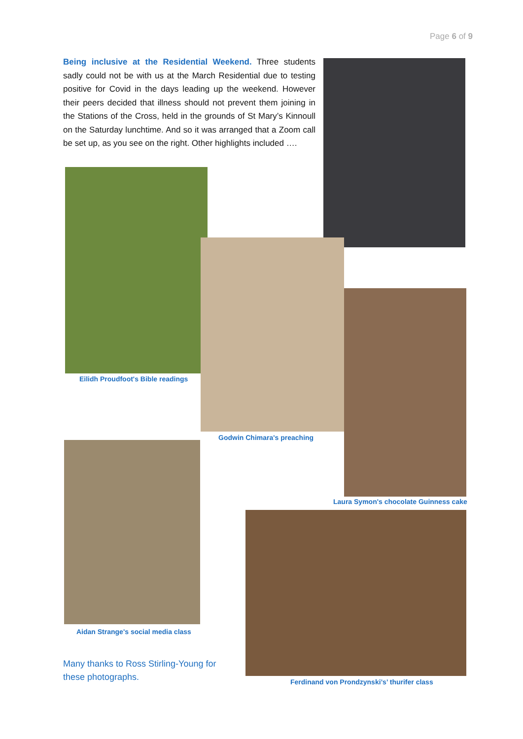Page 6 of 9
Being inclusive at the Residential Weekend. Three students sadly could not be with us at the March Residential due to testing positive for Covid in the days leading up the weekend. However their peers decided that illness should not prevent them joining in the Stations of the Cross, held in the grounds of St Mary’s Kinnoull on the Saturday lunchtime. And so it was arranged that a Zoom call be set up, as you see on the right. Other highlights included ….
Eilidh Proudfoot's Bible readings
Godwin Chimara's preaching
Laura Symon's chocolate Guinness cake
Aidan Strange's social media class
Many thanks to Ross Stirling-Young for
these photographs.
Ferdinand von Prondzynski’s’ thurifer class